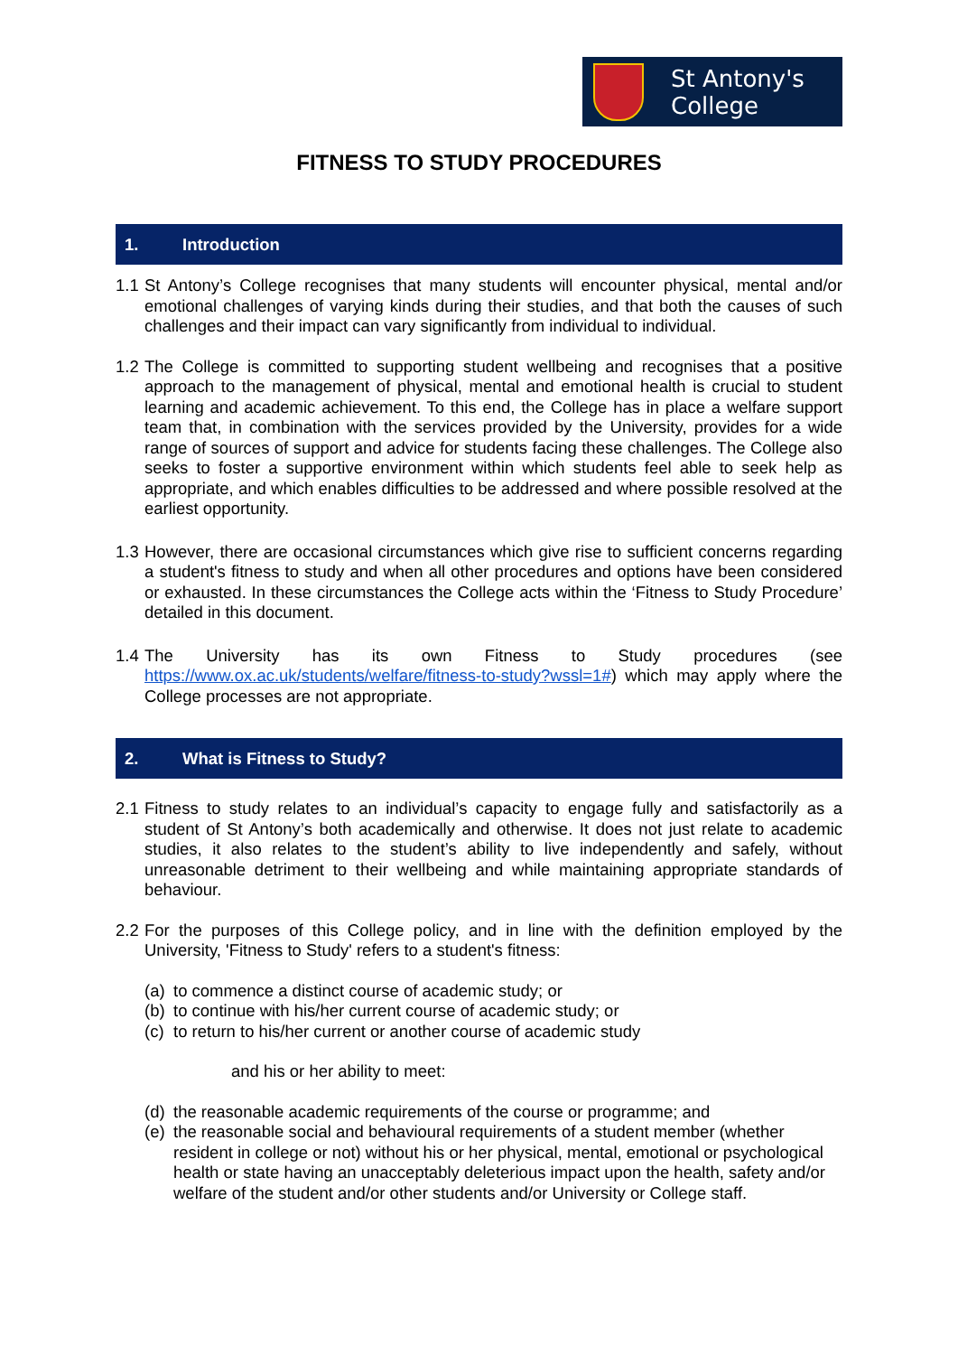St Antony's
College
FITNESS TO STUDY PROCEDURES
1. Introduction
1.1
St Antony’s College recognises that many students will encounter physical, mental and/or emotional challenges of varying kinds during their studies, and that both the causes of such challenges and their impact can vary significantly from individual to individual.
1.2
The College is committed to supporting student wellbeing and recognises that a positive approach to the management of physical, mental and emotional health is crucial to student learning and academic achievement. To this end, the College has in place a welfare support team that, in combination with the services provided by the University, provides for a wide range of sources of support and advice for students facing these challenges. The College also seeks to foster a supportive environment within which students feel able to seek help as appropriate, and which enables difficulties to be addressed and where possible resolved at the earliest opportunity.
1.3
However, there are occasional circumstances which give rise to sufficient concerns regarding a student's fitness to study and when all other procedures and options have been considered or exhausted. In these circumstances the College acts within the ‘Fitness to Study Procedure’ detailed in this document.
1.4
The University has its own Fitness to Study procedures (see https://www.ox.ac.uk/students/welfare/fitness-to-study?wssl=1#) which may apply where the College processes are not appropriate.
2. What is Fitness to Study?
2.1
Fitness to study relates to an individual’s capacity to engage fully and satisfactorily as a student of St Antony’s both academically and otherwise. It does not just relate to academic studies, it also relates to the student’s ability to live independently and safely, without unreasonable detriment to their wellbeing and while maintaining appropriate standards of behaviour.
2.2
For the purposes of this College policy, and in line with the definition employed by the University, 'Fitness to Study' refers to a student's fitness:
(a)
to commence a distinct course of academic study; or
(b)
to continue with his/her current course of academic study; or
(c)
to return to his/her current or another course of academic study
and his or her ability to meet:
(d)
the reasonable academic requirements of the course or programme; and
(e)
the reasonable social and behavioural requirements of a student member (whether resident in college or not) without his or her physical, mental, emotional or psychological health or state having an unacceptably deleterious impact upon the health, safety and/or welfare of the student and/or other students and/or University or College staff.